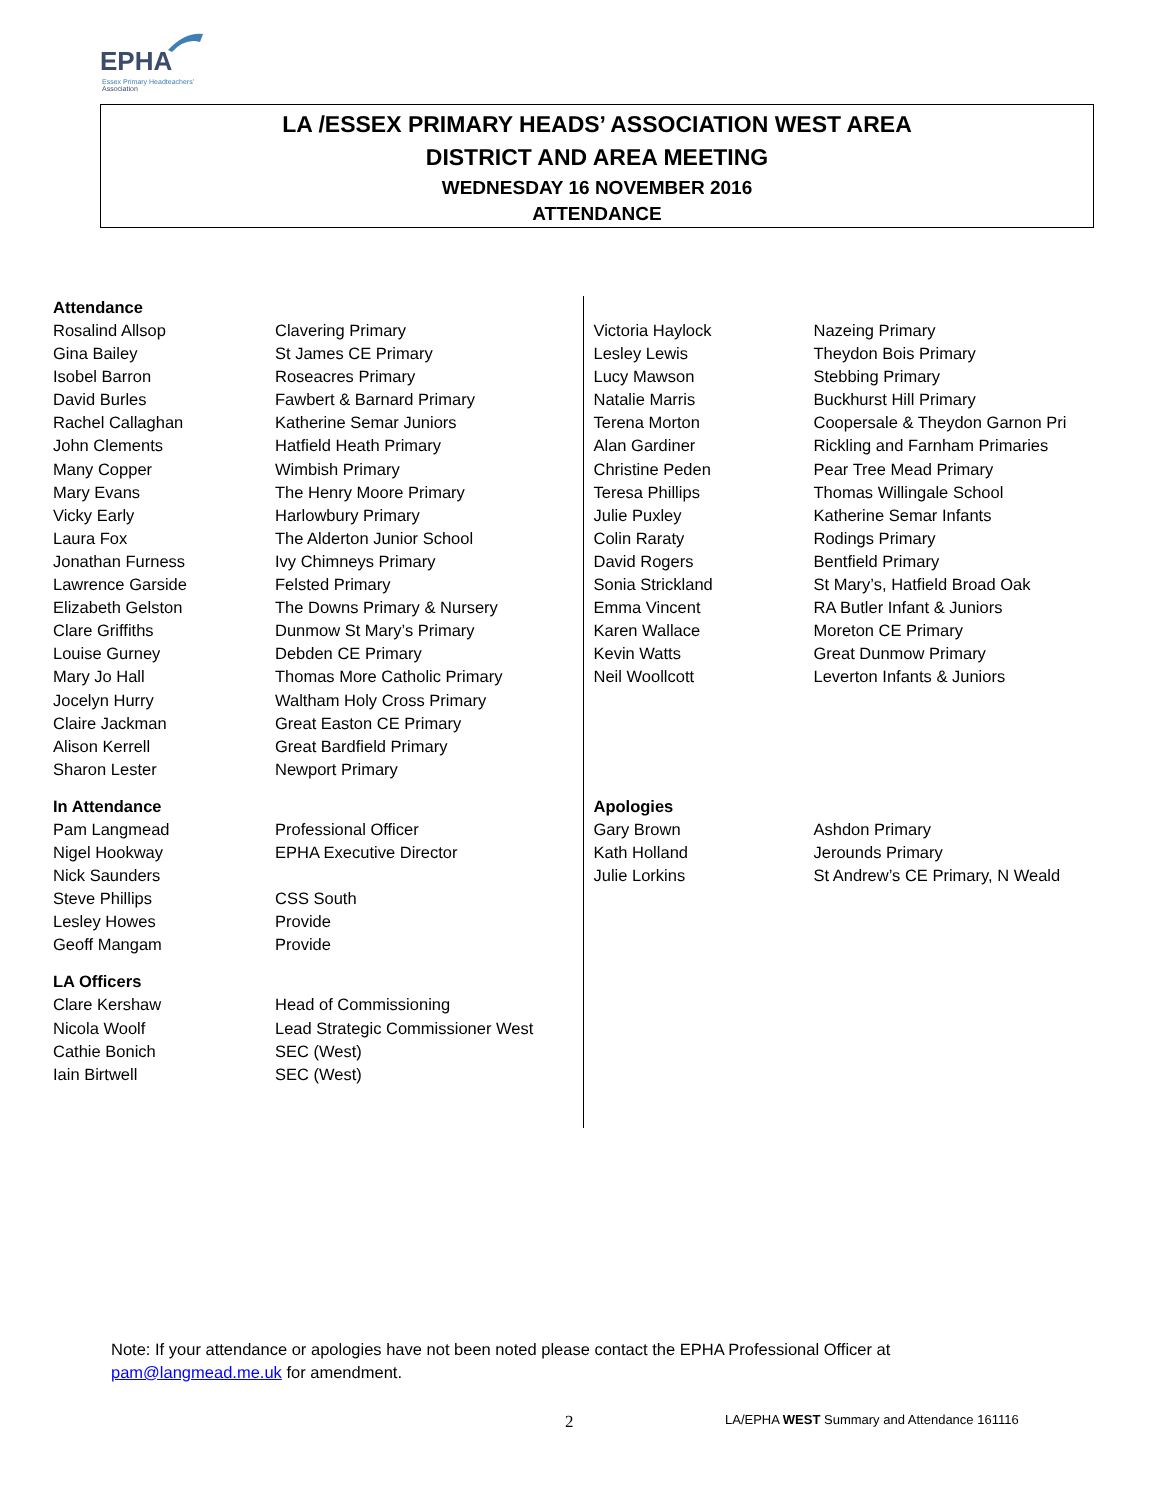EPHA
Essex Primary Headteachers'
Association
LA /ESSEX PRIMARY HEADS’ ASSOCIATION WEST AREA
DISTRICT AND AREA MEETING
WEDNESDAY 16 NOVEMBER 2016
ATTENDANCE
Attendance
| Rosalind Allsop | Clavering Primary |
| Gina Bailey | St James CE Primary |
| Isobel Barron | Roseacres Primary |
| David Burles | Fawbert & Barnard Primary |
| Rachel Callaghan | Katherine Semar Juniors |
| John Clements | Hatfield Heath Primary |
| Many Copper | Wimbish Primary |
| Mary Evans | The Henry Moore Primary |
| Vicky Early | Harlowbury Primary |
| Laura Fox | The Alderton Junior School |
| Jonathan Furness | Ivy Chimneys Primary |
| Lawrence Garside | Felsted Primary |
| Elizabeth Gelston | The Downs Primary & Nursery |
| Clare Griffiths | Dunmow St Mary’s Primary |
| Louise Gurney | Debden CE Primary |
| Mary Jo Hall | Thomas More Catholic Primary |
| Jocelyn Hurry | Waltham Holy Cross Primary |
| Claire Jackman | Great Easton CE Primary |
| Alison Kerrell | Great Bardfield Primary |
| Sharon Lester | Newport Primary |
In Attendance
| Pam Langmead | Professional Officer |
| Nigel Hookway | EPHA Executive Director |
| Nick Saunders | |
| Steve Phillips | CSS South |
| Lesley Howes | Provide |
| Geoff Mangam | Provide |
LA Officers
| Clare Kershaw | Head of Commissioning |
| Nicola Woolf | Lead Strategic Commissioner West |
| Cathie Bonich | SEC (West) |
| Iain Birtwell | SEC (West) |
| Victoria Haylock | Nazeing Primary |
| Lesley Lewis | Theydon Bois Primary |
| Lucy Mawson | Stebbing Primary |
| Natalie Marris | Buckhurst Hill Primary |
| Terena Morton | Coopersale & Theydon Garnon Pri |
| Alan Gardiner | Rickling and Farnham Primaries |
| Christine Peden | Pear Tree Mead Primary |
| Teresa Phillips | Thomas Willingale School |
| Julie Puxley | Katherine Semar Infants |
| Colin Raraty | Rodings Primary |
| David Rogers | Bentfield Primary |
| Sonia Strickland | St Mary’s, Hatfield Broad Oak |
| Emma Vincent | RA Butler Infant & Juniors |
| Karen Wallace | Moreton CE Primary |
| Kevin Watts | Great Dunmow Primary |
| Neil Woollcott | Leverton Infants & Juniors |
Apologies
| Gary Brown | Ashdon Primary |
| Kath Holland | Jerounds Primary |
| Julie Lorkins | St Andrew’s CE Primary, N Weald |
Note: If your attendance or apologies have not been noted please contact the EPHA Professional Officer at
pam@langmead.me.uk for amendment.
2 LA/EPHA WEST Summary and Attendance 161116